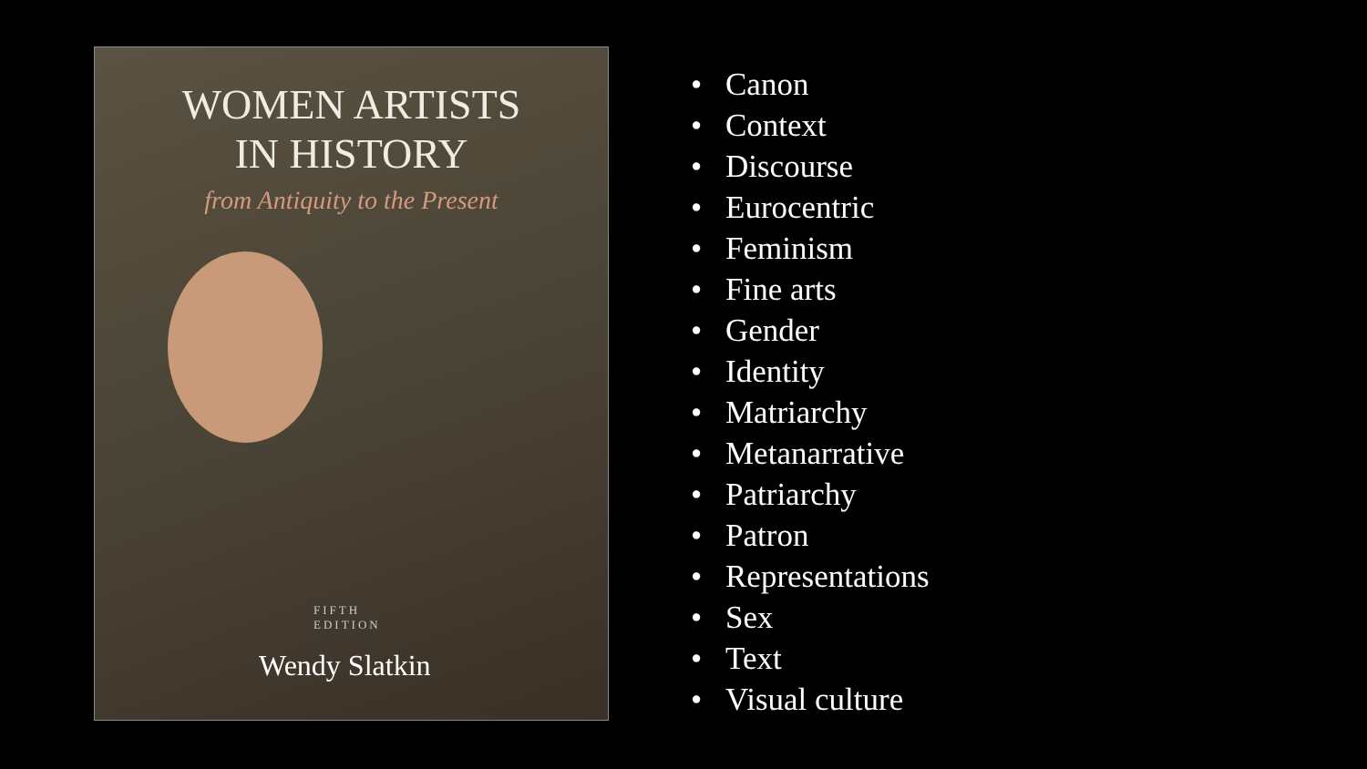WOMEN ARTISTS
IN HISTORY
from Antiquity to the Present
FIFTH
EDITION
Wendy Slatkin
• Canon
• Context
• Discourse
• Eurocentric
• Feminism
• Fine arts
• Gender
• Identity
• Matriarchy
• Metanarrative
• Patriarchy
• Patron
• Representations
• Sex
• Text
• Visual culture